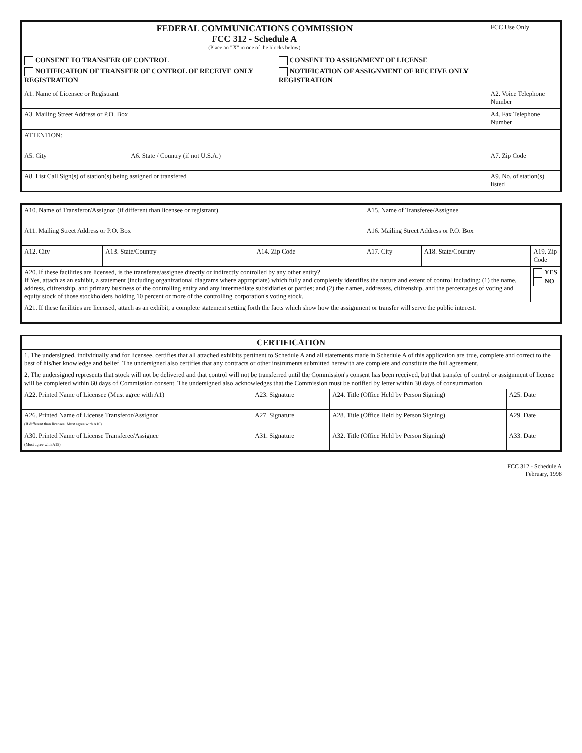| FEDERAL COMMUNICATIONS COMMISSION FCC 312 - Schedule A (Place an "X" in one of the blocks below) CONSENT TO TRANSFER OF CONTROL NOTIFICATION OF TRANSFER OF CONTROL OF RECEIVE ONLY REGISTRATION CONSENT TO ASSIGNMENT OF LICENSE NOTIFICATION OF ASSIGNMENT OF RECEIVE ONLY REGISTRATION | | FCC Use Only |
| A1. Name of Licensee or Registrant | | A2. Voice Telephone Number |
| A3. Mailing Street Address or P.O. Box | | A4. Fax Telephone Number |
| ATTENTION: | | |
| A5. City | A6. State / Country (if not U.S.A.) | A7. Zip Code |
| A8. List Call Sign(s) of station(s) being assigned or transfered | | A9. No. of station(s) listed |
| A10. Name of Transferor/Assignor (if different than licensee or registrant) | | | A15. Name of Transferee/Assignee | | |
| A11. Mailing Street Address or P.O. Box | | | A16. Mailing Street Address or P.O. Box | | |
| A12. City | A13. State/Country | A14. Zip Code | A17. City | A18. State/Country | A19. Zip Code |
| A20. If these facilities are licensed, is the transferee/assignee directly or indirectly controlled by any other entity? If Yes, attach as an exhibit, a statement (including organizational diagrams where appropriate) which fully and completely identifies the nature and extent of control including: (1) the name, address, citizenship, and primary business of the controlling entity and any intermediate subsidiaries or parties; and (2) the names, addresses, citizenship, and the percentages of voting and equity stock of those stockholders holding 10 percent or more of the controlling corporation's voting stock. | | | | | YES NO |
| A21. If these facilities are licensed, attach as an exhibit, a complete statement setting forth the facts which show how the assignment or transfer will serve the public interest. | | | | | |
| CERTIFICATION | | | |
| 1. The undersigned, individually and for licensee, certifies that all attached exhibits pertinent to Schedule A and all statements made in Schedule A of this application are true, complete and correct to the best of his/her knowledge and belief. The undersigned also certifies that any contracts or other instruments submitted herewith are complete and constitute the full agreement. | | | |
| 2. The undersigned represents that stock will not be delivered and that control will not be transferred until the Commission's consent has been received, but that transfer of control or assignment of license will be completed within 60 days of Commission consent. The undersigned also acknowledges that the Commission must be notified by letter within 30 days of consummation. | | | |
| A22. Printed Name of Licensee (Must agree with A1) | A23. Signature | A24. Title (Office Held by Person Signing) | A25. Date |
| A26. Printed Name of License Transferor/Assignor (If different than licensee. Must agree with A10) | A27. Signature | A28. Title (Office Held by Person Signing) | A29. Date |
| A30. Printed Name of License Transferee/Assignee (Must agree with A15) | A31. Signature | A32. Title (Office Held by Person Signing) | A33. Date |
FCC 312 - Schedule A
February, 1998